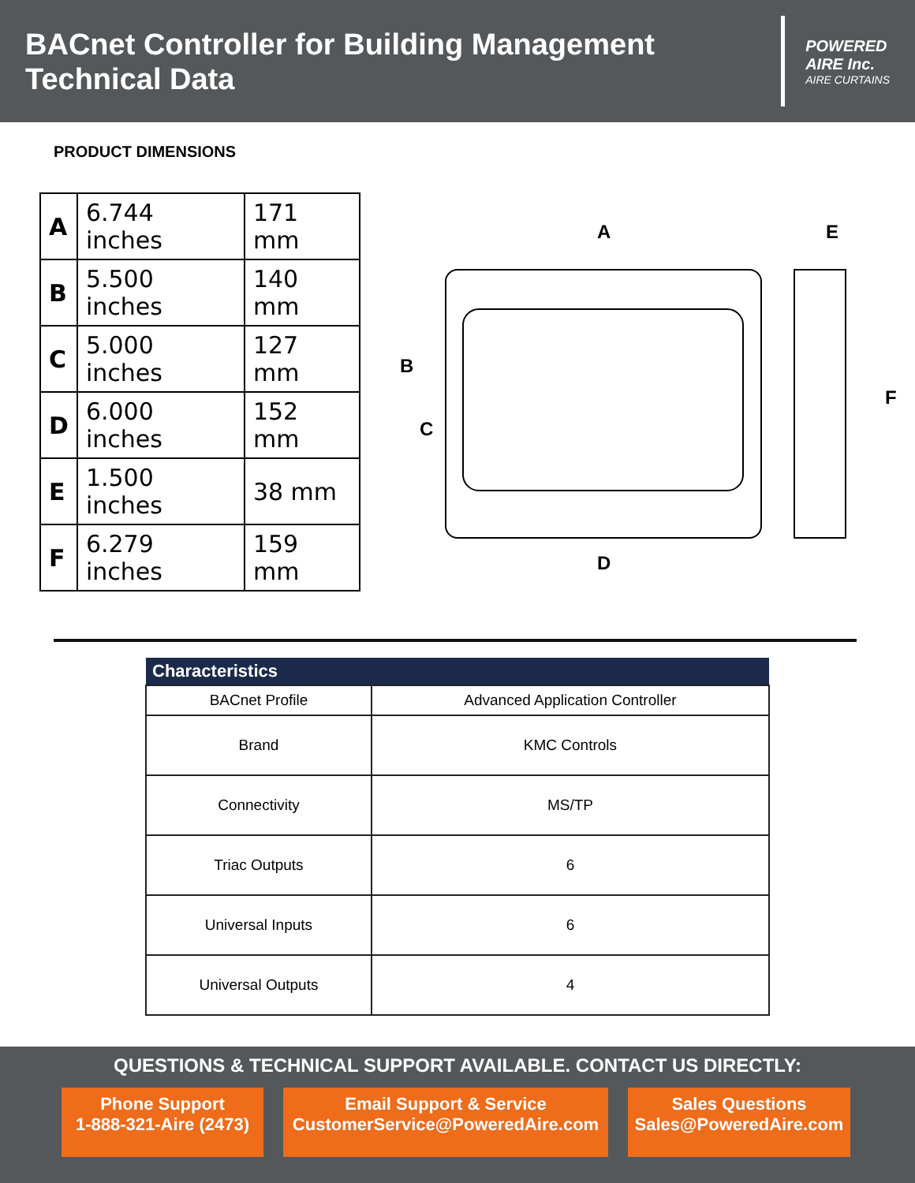BACnet Controller for Building Management
Technical Data
POWERED
AIRE Inc.
AIRE CURTAINS
PRODUCT DIMENSIONS
| A | 6.744 inches | 171 mm |
| B | 5.500 inches | 140 mm |
| C | 5.000 inches | 127 mm |
| D | 6.000 inches | 152 mm |
| E | 1.500 inches | 38 mm |
| F | 6.279 inches | 159 mm |
A
B
C
D
E
F
| Characteristics | |
| --- | --- |
| BACnet Profile | Advanced Application Controller |
| Brand | KMC Controls |
| Connectivity | MS/TP |
| Triac Outputs | 6 |
| Universal Inputs | 6 |
| Universal Outputs | 4 |
QUESTIONS & TECHNICAL SUPPORT AVAILABLE. CONTACT US DIRECTLY:
Phone Support
1-888-321-Aire (2473)
Email Support & Service
CustomerService@PoweredAire.com
Sales Questions
Sales@PoweredAire.com